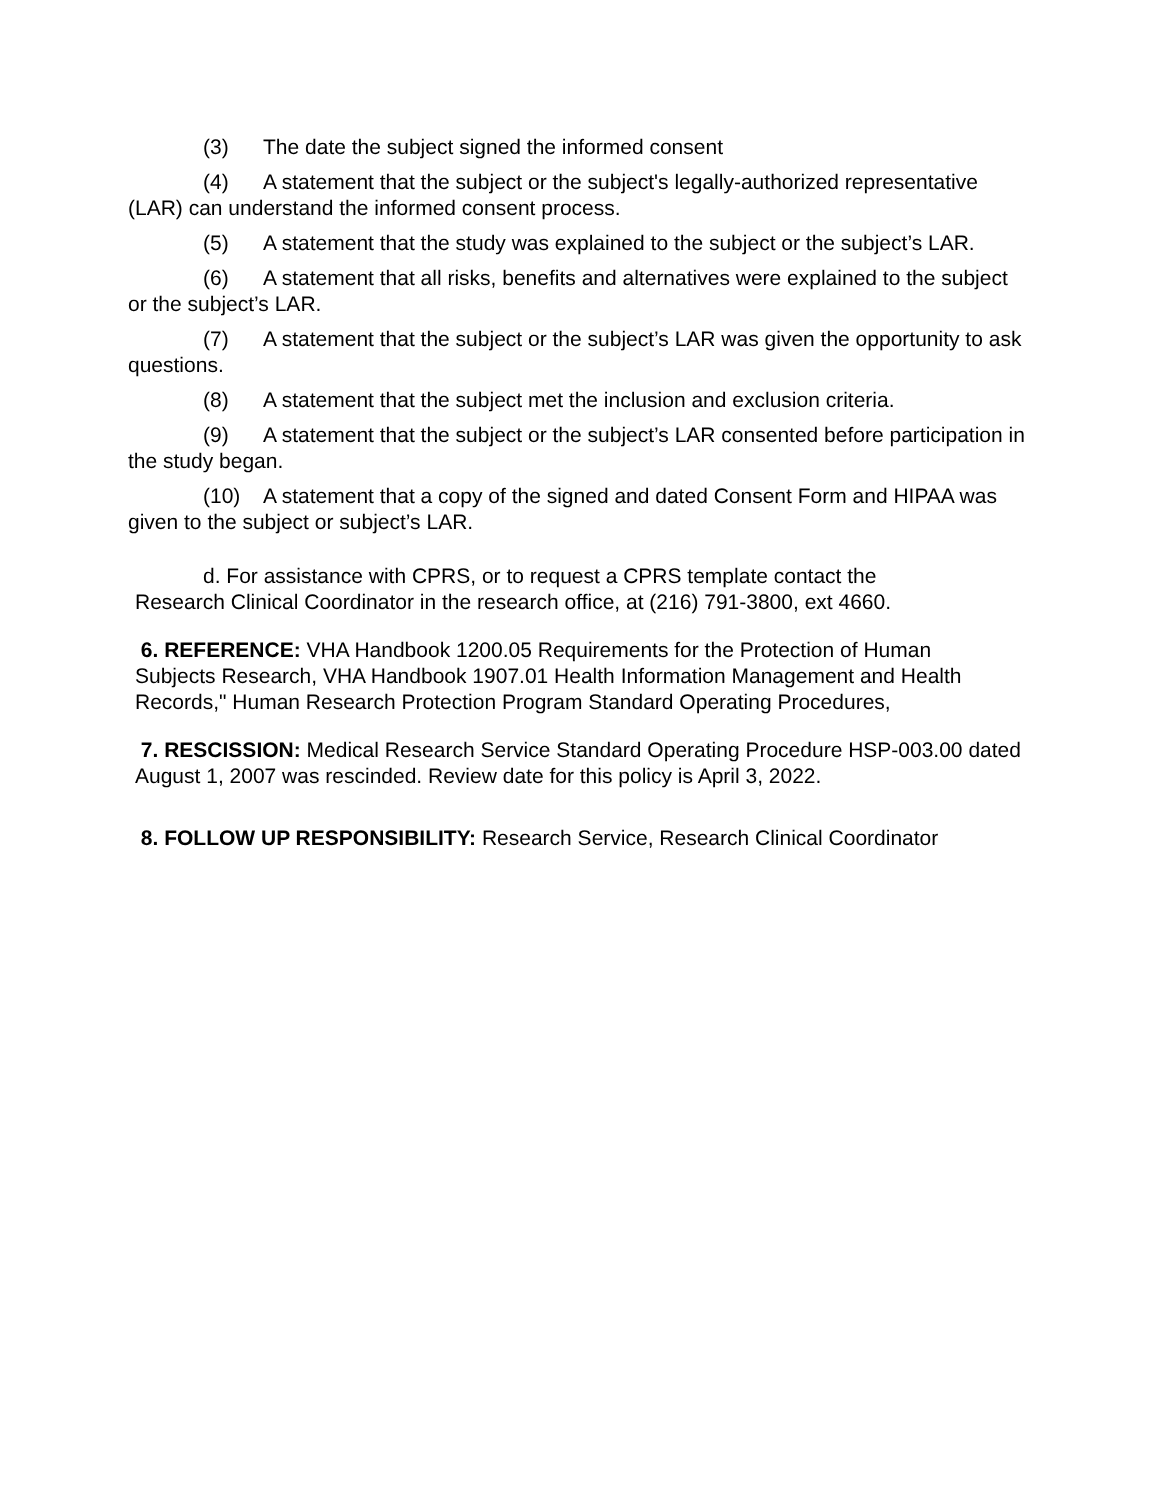(3) The date the subject signed the informed consent
(4) A statement that the subject or the subject's legally-authorized representative (LAR) can understand the informed consent process.
(5) A statement that the study was explained to the subject or the subject’s LAR.
(6) A statement that all risks, benefits and alternatives were explained to the subject or the subject’s LAR.
(7) A statement that the subject or the subject’s LAR was given the opportunity to ask questions.
(8) A statement that the subject met the inclusion and exclusion criteria.
(9) A statement that the subject or the subject’s LAR consented before participation in the study began.
(10) A statement that a copy of the signed and dated Consent Form and HIPAA was given to the subject or subject’s LAR.
d. For assistance with CPRS, or to request a CPRS template contact the Research Clinical Coordinator in the research office, at (216) 791-3800, ext 4660.
6. REFERENCE: VHA Handbook 1200.05 Requirements for the Protection of Human Subjects Research, VHA Handbook 1907.01 Health Information Management and Health Records," Human Research Protection Program Standard Operating Procedures,
7. RESCISSION: Medical Research Service Standard Operating Procedure HSP-003.00 dated August 1, 2007 was rescinded. Review date for this policy is April 3, 2022.
8. FOLLOW UP RESPONSIBILITY: Research Service, Research Clinical Coordinator